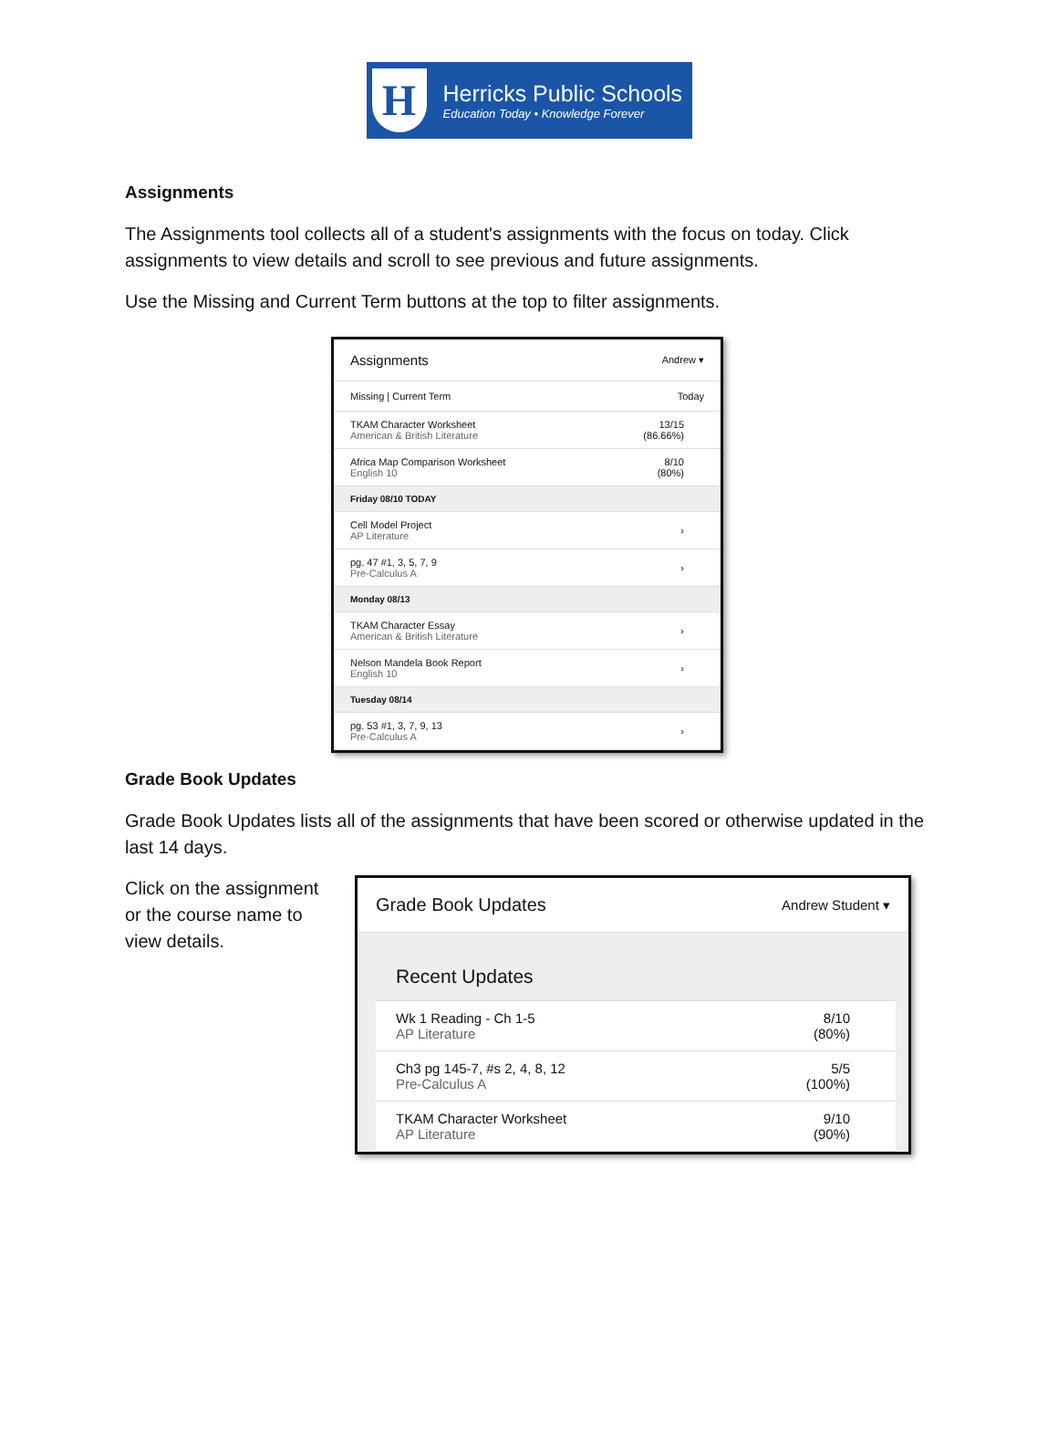H
Herricks Public Schools
Education Today • Knowledge Forever
Assignments
The Assignments tool collects all of a student's assignments with the focus on today. Click assignments to view details and scroll to see previous and future assignments.
Use the Missing and Current Term buttons at the top to filter assignments.
Assignments Andrew ▾
Missing | Current Term Today
TKAM Character Worksheet
American & British Literature
13/15
(86.66%)
Africa Map Comparison Worksheet
English 10
8/10
(80%)
Friday 08/10 TODAY
Cell Model Project
AP Literature
›
pg. 47 #1, 3, 5, 7, 9
Pre-Calculus A
›
Monday 08/13
TKAM Character Essay
American & British Literature
›
Nelson Mandela Book Report
English 10
›
Tuesday 08/14
pg. 53 #1, 3, 7, 9, 13
Pre-Calculus A
›
Grade Book Updates
Grade Book Updates lists all of the assignments that have been scored or otherwise updated in the last 14 days.
Click on the assignment or the course name to view details.
Grade Book Updates Andrew Student ▾
Recent Updates
Wk 1 Reading - Ch 1-5
AP Literature
8/10
(80%)
Ch3 pg 145-7, #s 2, 4, 8, 12
Pre-Calculus A
5/5
(100%)
TKAM Character Worksheet
AP Literature
9/10
(90%)